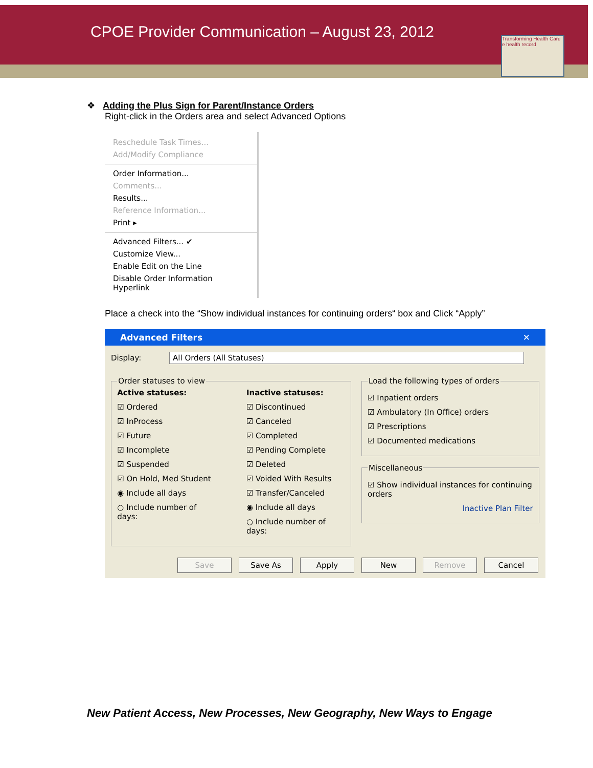CPOE Provider Communication – August 23, 2012
Transforming Health Care
e health record
❖
Adding the Plus Sign for Parent/Instance Orders
Right-click in the Orders area and select Advanced Options
Reschedule Task Times...
Add/Modify Compliance
Order Information...
Comments...
Results...
Reference Information...
Print ▸
Advanced Filters... ✔
Customize View...
Enable Edit on the Line
Disable Order Information Hyperlink
Place a check into the “Show individual instances for continuing orders“ box and Click “Apply”
Advanced Filters ✕
Display: All Orders (All Statuses)
Order statuses to view
Active statuses:
☑ Ordered
☑ InProcess
☑ Future
☑ Incomplete
☑ Suspended
☑ On Hold, Med Student
◉ Include all days
○ Include number of days:
Inactive statuses:
☑ Discontinued
☑ Canceled
☑ Completed
☑ Pending Complete
☑ Deleted
☑ Voided With Results
☑ Transfer/Canceled
◉ Include all days
○ Include number of days:
Load the following types of orders
☑ Inpatient orders
☑ Ambulatory (In Office) orders
☑ Prescriptions
☑ Documented medications
Miscellaneous
☑ Show individual instances for continuing orders
Inactive Plan Filter
Save Save As Apply New Remove Cancel
New Patient Access, New Processes, New Geography, New Ways to Engage